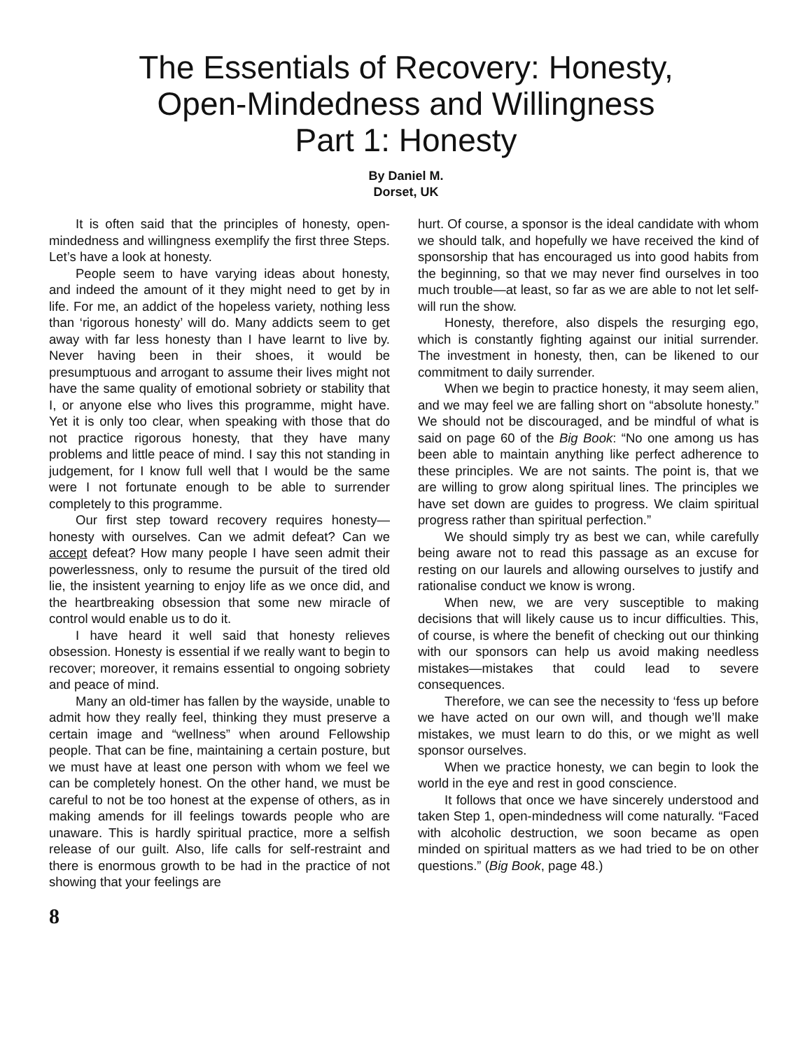The Essentials of Recovery: Honesty,
Open-Mindedness and Willingness
Part 1: Honesty
By Daniel M.
Dorset, UK
It is often said that the principles of honesty, open-mindedness and willingness exemplify the first three Steps. Let’s have a look at honesty.
People seem to have varying ideas about honesty, and indeed the amount of it they might need to get by in life. For me, an addict of the hopeless variety, nothing less than ‘rigorous honesty’ will do. Many addicts seem to get away with far less honesty than I have learnt to live by. Never having been in their shoes, it would be presumptuous and arrogant to assume their lives might not have the same quality of emotional sobriety or stability that I, or anyone else who lives this programme, might have. Yet it is only too clear, when speaking with those that do not practice rigorous honesty, that they have many problems and little peace of mind. I say this not standing in judgement, for I know full well that I would be the same were I not fortunate enough to be able to surrender completely to this programme.
Our first step toward recovery requires honesty—honesty with ourselves. Can we admit defeat? Can we accept defeat? How many people I have seen admit their powerlessness, only to resume the pursuit of the tired old lie, the insistent yearning to enjoy life as we once did, and the heartbreaking obsession that some new miracle of control would enable us to do it.
I have heard it well said that honesty relieves obsession. Honesty is essential if we really want to begin to recover; moreover, it remains essential to ongoing sobriety and peace of mind.
Many an old-timer has fallen by the wayside, unable to admit how they really feel, thinking they must preserve a certain image and “wellness” when around Fellowship people. That can be fine, maintaining a certain posture, but we must have at least one person with whom we feel we can be completely honest. On the other hand, we must be careful to not be too honest at the expense of others, as in making amends for ill feelings towards people who are unaware. This is hardly spiritual practice, more a selfish release of our guilt. Also, life calls for self-restraint and there is enormous growth to be had in the practice of not showing that your feelings are
hurt. Of course, a sponsor is the ideal candidate with whom we should talk, and hopefully we have received the kind of sponsorship that has encouraged us into good habits from the beginning, so that we may never find ourselves in too much trouble—at least, so far as we are able to not let self-will run the show.
Honesty, therefore, also dispels the resurging ego, which is constantly fighting against our initial surrender. The investment in honesty, then, can be likened to our commitment to daily surrender.
When we begin to practice honesty, it may seem alien, and we may feel we are falling short on “absolute honesty.” We should not be discouraged, and be mindful of what is said on page 60 of the Big Book: “No one among us has been able to maintain anything like perfect adherence to these principles. We are not saints. The point is, that we are willing to grow along spiritual lines. The principles we have set down are guides to progress. We claim spiritual progress rather than spiritual perfection.”
We should simply try as best we can, while carefully being aware not to read this passage as an excuse for resting on our laurels and allowing ourselves to justify and rationalise conduct we know is wrong.
When new, we are very susceptible to making decisions that will likely cause us to incur difficulties. This, of course, is where the benefit of checking out our thinking with our sponsors can help us avoid making needless mistakes—mistakes that could lead to severe consequences.
Therefore, we can see the necessity to ‘fess up before we have acted on our own will, and though we’ll make mistakes, we must learn to do this, or we might as well sponsor ourselves.
When we practice honesty, we can begin to look the world in the eye and rest in good conscience.
It follows that once we have sincerely understood and taken Step 1, open-mindedness will come naturally. “Faced with alcoholic destruction, we soon became as open minded on spiritual matters as we had tried to be on other questions.” (Big Book, page 48.)
8